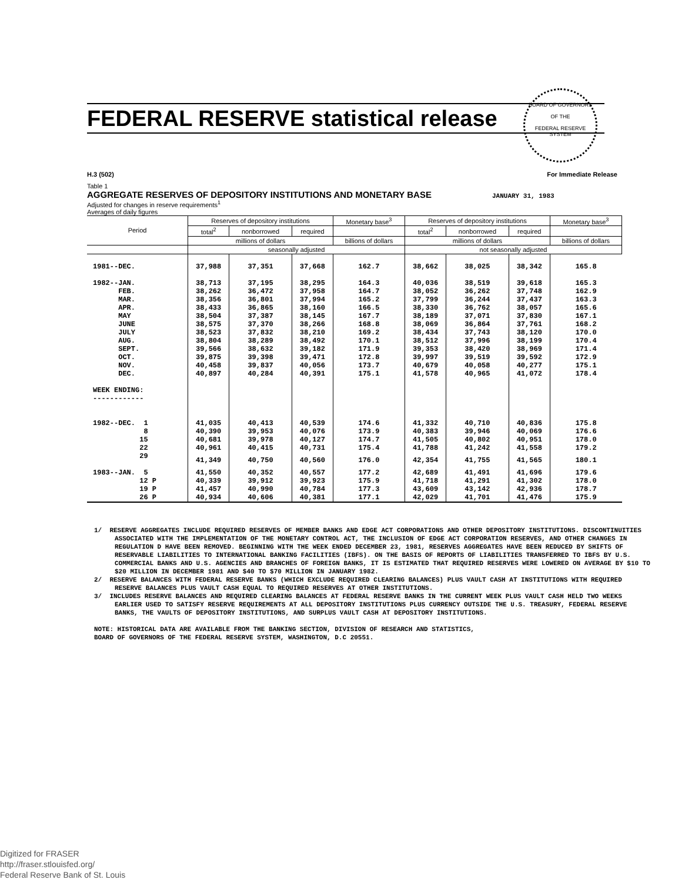BOARD OF GOVERNORS
OF THE
FEDERAL RESERVE SYSTEM
FEDERAL RESERVE statistical release
H.3 (502) For Immediate Release
Table 1
AGGREGATE RESERVES OF DEPOSITORY INSTITUTIONS AND MONETARY BASE JANUARY 31, 1983
Adjusted for changes in reserve requirements<sup>1</sup>
Averages of daily figures
| Period | Reserves of depository institutions | | | Monetary base<sup>3</sup> | Reserves of depository institutions | | | Monetary base<sup>3</sup> |
| --- | --- | --- | --- | --- | --- | --- | --- | --- |
| | total<sup>2</sup> | nonborrowed | required | | total<sup>2</sup> | nonborrowed | required | |
| | millions of dollars | | | billions of dollars | millions of dollars | | | billions of dollars |
| | seasonally adjusted | | | | not seasonally adjusted | | | |
| 1981--DEC. | 37,988 | 37,351 | 37,668 | 162.7 | 38,662 | 38,025 | 38,342 | 165.8 |
| 1982--JAN. | 38,713 | 37,195 | 38,295 | 164.3 | 40,036 | 38,519 | 39,618 | 165.3 |
| FEB. | 38,262 | 36,472 | 37,958 | 164.7 | 38,052 | 36,262 | 37,748 | 162.9 |
| MAR. | 38,356 | 36,801 | 37,994 | 165.2 | 37,799 | 36,244 | 37,437 | 163.3 |
| APR. | 38,433 | 36,865 | 38,160 | 166.5 | 38,330 | 36,762 | 38,057 | 165.6 |
| MAY | 38,504 | 37,387 | 38,145 | 167.7 | 38,189 | 37,071 | 37,830 | 167.1 |
| JUNE | 38,575 | 37,370 | 38,266 | 168.8 | 38,069 | 36,864 | 37,761 | 168.2 |
| JULY | 38,523 | 37,832 | 38,210 | 169.2 | 38,434 | 37,743 | 38,120 | 170.0 |
| AUG. | 38,804 | 38,289 | 38,492 | 170.1 | 38,512 | 37,996 | 38,199 | 170.4 |
| SEPT. | 39,566 | 38,632 | 39,182 | 171.9 | 39,353 | 38,420 | 38,969 | 171.4 |
| OCT. | 39,875 | 39,398 | 39,471 | 172.8 | 39,997 | 39,519 | 39,592 | 172.9 |
| NOV. | 40,458 | 39,837 | 40,056 | 173.7 | 40,679 | 40,058 | 40,277 | 175.1 |
| DEC. | 40,897 | 40,284 | 40,391 | 175.1 | 41,578 | 40,965 | 41,072 | 178.4 |
| WEEK ENDING: ------------ | | | | | | | | |
| 1982--DEC. 1 | 41,035 | 40,413 | 40,539 | 174.6 | 41,332 | 40,710 | 40,836 | 175.8 |
| 8 | 40,390 | 39,953 | 40,076 | 173.9 | 40,383 | 39,946 | 40,069 | 176.6 |
| 15 | 40,681 | 39,978 | 40,127 | 174.7 | 41,505 | 40,802 | 40,951 | 178.0 |
| 22 | 40,961 | 40,415 | 40,731 | 175.4 | 41,788 | 41,242 | 41,558 | 179.2 |
| 29 | 41,349 | 40,750 | 40,560 | 176.0 | 42,354 | 41,755 | 41,565 | 180.1 |
| 1983--JAN. 5 | 41,550 | 40,352 | 40,557 | 177.2 | 42,689 | 41,491 | 41,696 | 179.6 |
| 12 P | 40,339 | 39,912 | 39,923 | 175.9 | 41,718 | 41,291 | 41,302 | 178.0 |
| 19 P | 41,457 | 40,990 | 40,784 | 177.3 | 43,609 | 43,142 | 42,936 | 178.7 |
| 26 P | 40,934 | 40,606 | 40,381 | 177.1 | 42,029 | 41,701 | 41,476 | 175.9 |
1/ RESERVE AGGREGATES INCLUDE REQUIRED RESERVES OF MEMBER BANKS AND EDGE ACT CORPORATIONS AND OTHER DEPOSITORY INSTITUTIONS. DISCONTINUITIES ASSOCIATED WITH THE IMPLEMENTATION OF THE MONETARY CONTROL ACT, THE INCLUSION OF EDGE ACT CORPORATION RESERVES, AND OTHER CHANGES IN REGULATION D HAVE BEEN REMOVED. BEGINNING WITH THE WEEK ENDED DECEMBER 23, 1981, RESERVES AGGREGATES HAVE BEEN REDUCED BY SHIFTS OF RESERVABLE LIABILITIES TO INTERNATIONAL BANKING FACILITIES (IBFS). ON THE BASIS OF REPORTS OF LIABILITIES TRANSFERRED TO IBFS BY U.S. COMMERCIAL BANKS AND U.S. AGENCIES AND BRANCHES OF FOREIGN BANKS, IT IS ESTIMATED THAT REQUIRED RESERVES WERE LOWERED ON AVERAGE BY $10 TO $20 MILLION IN DECEMBER 1981 AND $40 TO $70 MILLION IN JANUARY 1982.
2/ RESERVE BALANCES WITH FEDERAL RESERVE BANKS (WHICH EXCLUDE REQUIRED CLEARING BALANCES) PLUS VAULT CASH AT INSTITUTIONS WITH REQUIRED RESERVE BALANCES PLUS VAULT CASH EQUAL TO REQUIRED RESERVES AT OTHER INSTITUTIONS.
3/ INCLUDES RESERVE BALANCES AND REQUIRED CLEARING BALANCES AT FEDERAL RESERVE BANKS IN THE CURRENT WEEK PLUS VAULT CASH HELD TWO WEEKS EARLIER USED TO SATISFY RESERVE REQUIREMENTS AT ALL DEPOSITORY INSTITUTIONS PLUS CURRENCY OUTSIDE THE U.S. TREASURY, FEDERAL RESERVE BANKS, THE VAULTS OF DEPOSITORY INSTITUTIONS, AND SURPLUS VAULT CASH AT DEPOSITORY INSTITUTIONS.
NOTE: HISTORICAL DATA ARE AVAILABLE FROM THE BANKING SECTION, DIVISION OF RESEARCH AND STATISTICS,
BOARD OF GOVERNORS OF THE FEDERAL RESERVE SYSTEM, WASHINGTON, D.C 20551.
Digitized for FRASER
http://fraser.stlouisfed.org/
Federal Reserve Bank of St. Louis